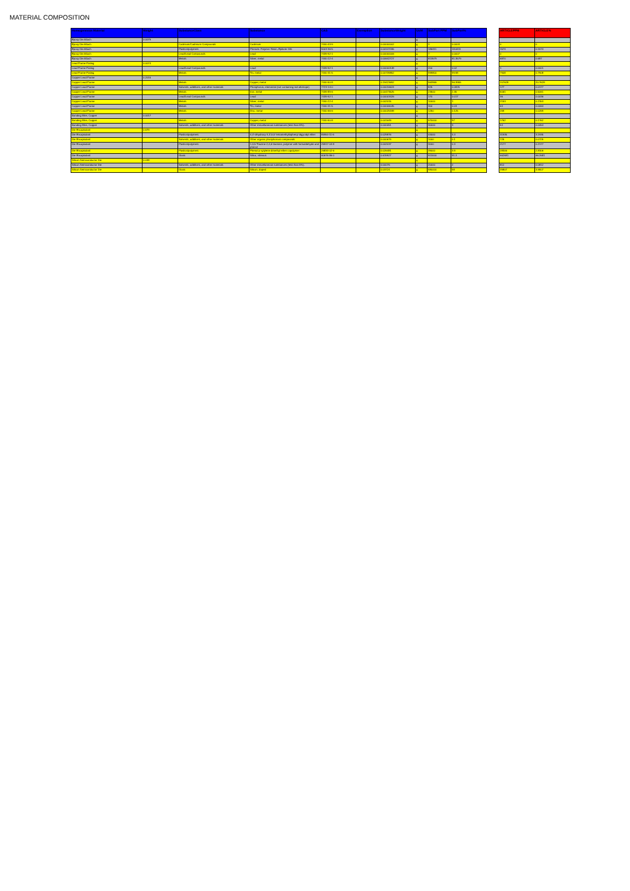MATERIAL COMPOSITION
| Homogeneous Material | Weight | SubstanceClass | Substance | CAS | Exemption | SubstanceWeight | UoM | SubPart PPM | SubPart% | | ARTICLEPPM | ARTICLE% |
| --- | --- | --- | --- | --- | --- | --- | --- | --- | --- | --- | --- | --- |
| Epoxy Die Attach | 0.0079 | | | | | | g | | | | | |
| Epoxy Die Attach | | Cadmium/Cadmium Compounds | Cadmium | 7440-43-9 | | 0.00000002 | g | 3 | 0.0003 | | 0 | 0 |
| Epoxy Die Attach | | Plastics/polymers | Phenolic Polymer Resin, Epikote 155 | 9003-36-5 | | 0.00147265 | g | 186411 | 18.6411 | | 1574 | 0.1574 |
| Epoxy Die Attach | | Lead/Lead Compounds | Lead | 7439-92-1 | | 0.00000006 | g | 7 | 0.0007 | | 0 | 0 |
| Epoxy Die Attach | | Metals | Silver, metal | 7440-22-4 | | 0.00642727 | g | 813579 | 81.3579 | | 6870 | 0.687 |
| Lead Frame Plating | 0.0074 | | | | | | g | | | | | |
| Lead Frame Plating | | Lead/Lead Compounds | Lead | 7439-92-1 | | 0.00000148 | g | 200 | 0.02 | | 1 | 0.0001 |
| Lead Frame Plating | | Metals | Tin, metal | 7440-31-5 | | 0.00739852 | g | 999800 | 99.98 | | 7908 | 0.7908 |
| Copper Lead Frame | 0.2015 | | | | | | g | | | | | |
| Copper Lead Frame | | Metals | Copper, metal | 7440-50-8 | | 0.19423692 | g | 963955 | 96.3955 | | 207628 | 20.7628 |
| Copper Lead Frame | | Solvents, additives, and other materials | Phosphorus, elemental (not containing red allotrope) | 7723-14-0 | | 0.00016624 | g | 825 | 0.0825 | | 177 | 0.0177 |
| Copper Lead Frame | | Metals | Iron, metal | 7439-89-6 | | 0.00473525 | g | 23500 | 2.35 | | 5061 | 0.5061 |
| Copper Lead Frame | | Lead/Lead Compounds | Lead | 7439-92-1 | | 0.00003426 | g | 170 | 0.017 | | 36 | 0.0036 |
| Copper Lead Frame | | Metals | Silver, metal | 7440-22-4 | | 0.002015 | g | 10000 | 1 | | 2153 | 0.2153 |
| Copper Lead Frame | | Metals | Tin, metal | 7440-31-5 | | 0.00006045 | g | 300 | 0.03 | | 64 | 0.0064 |
| Copper Lead Frame | | Metals | Zinc, metal | 7440-66-6 | | 0.00025188 | g | 1250 | 0.125 | | 269 | 0.0269 |
| Bonding Wire, Copper | 0.0017 | | | | | | g | | | | | |
| Bonding Wire, Copper | | Metals | Copper, metal | 7440-50-8 | | 0.001649 | g | 970000 | 97 | | 1762 | 0.1762 |
| Bonding Wire, Copper | | Solvents, additives, and other materials | Other miscellaneous substances (less than 5%). | - | | 0.000051 | g | 30000 | 3 | | 54 | 0.0054 |
| Die Encapsulant | 0.679 | | | | | | g | | | | | |
| Die Encapsulant | | Plastics/polymers | 4,4'-dihydroxy-3,3',5,5'-tetramethylbiphenyl digycidyl ether | 85954-11-6 | | 0.029876 | g | 44000 | 4.4 | | 31935 | 3.1935 |
| Die Encapsulant | | Solvents, additives, and other materials | Other organic phosphorous compounds | - | | 0.000679 | g | 1000 | 0.1 | | 725 | 0.0725 |
| Die Encapsulant | | Plastics/polymers | 1,3,5-Triazine-2,4,6-triamine, polymer with formaldehyde and phenol | 25917-04-8 | | 0.002037 | g | 3000 | 0.3 | | 2177 | 0.2177 |
| Die Encapsulant | | Plastics/polymers | Phenol p-xylylene dimethyl ether copolymer | 26834-02-6 | | 0.026481 | g | 39000 | 3.9 | | 28306 | 2.8306 |
| Die Encapsulant | | Glass | Silica, vitreous | 60676-86-0 | | 0.619927 | g | 913000 | 91.3 | | 662681 | 66.2681 |
| Silicon Semiconductor Die | 0.038 | | | | | | g | | | | | |
| Silicon Semiconductor Die | | Solvents, additives, and other materials | Other miscellaneous substances (less than 5%). | - | | 0.00076 | g | 20000 | 2 | | 812 | 0.0812 |
| Silicon Semiconductor Die | | Glass | Silicon, doped | - | | 0.03724 | g | 980000 | 98 | | 39807 | 3.9807 |